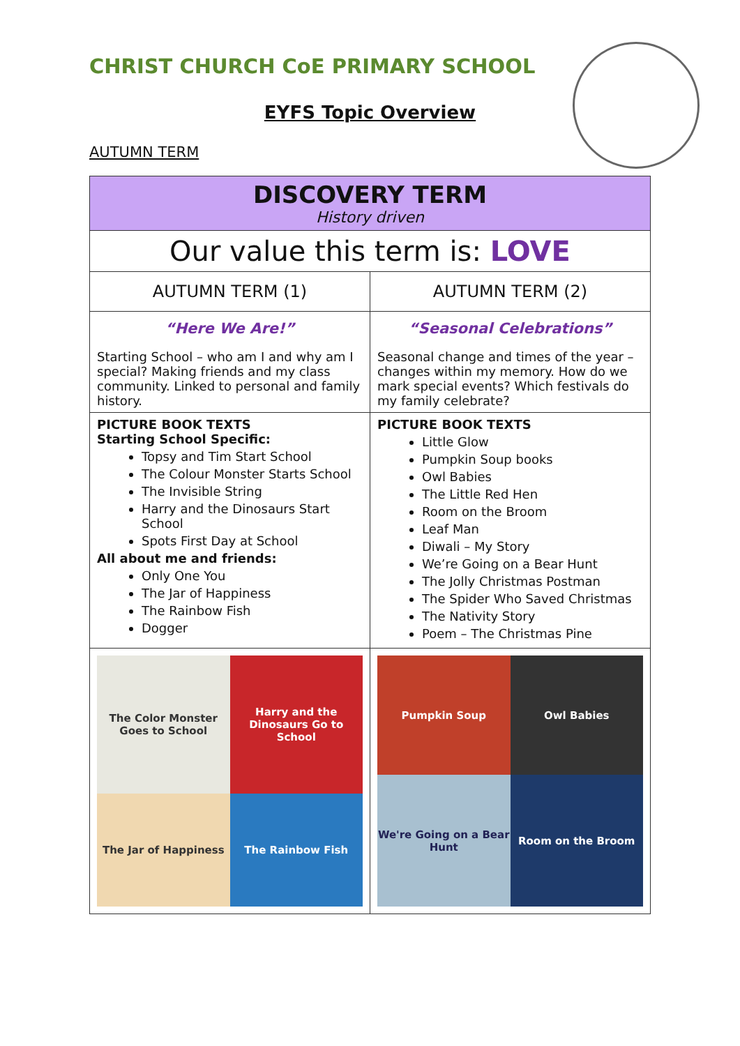CHRIST CHURCH CoE PRIMARY SCHOOL
EYFS Topic Overview
AUTUMN TERM
| DISCOVERY TERM History driven | |
| Our value this term is: LOVE | |
| AUTUMN TERM (1) | AUTUMN TERM (2) |
| “Here We Are!” Starting School – who am I and why am I special? Making friends and my class community. Linked to personal and family history. | “Seasonal Celebrations” Seasonal change and times of the year – changes within my memory. How do we mark special events? Which festivals do my family celebrate? |
| PICTURE BOOK TEXTS Starting School Specific: Topsy and Tim Start School The Colour Monster Starts School The Invisible String Harry and the Dinosaurs Start School Spots First Day at School All about me and friends: Only One You The Jar of Happiness The Rainbow Fish Dogger | PICTURE BOOK TEXTS Little Glow Pumpkin Soup books Owl Babies The Little Red Hen Room on the Broom Leaf Man Diwali – My Story We’re Going on a Bear Hunt The Jolly Christmas Postman The Spider Who Saved Christmas The Nativity Story Poem – The Christmas Pine |
| The Color Monster Goes to School Harry and the Dinosaurs Go to School The Jar of Happiness The Rainbow Fish | Pumpkin Soup Owl Babies We're Going on a Bear Hunt Room on the Broom |